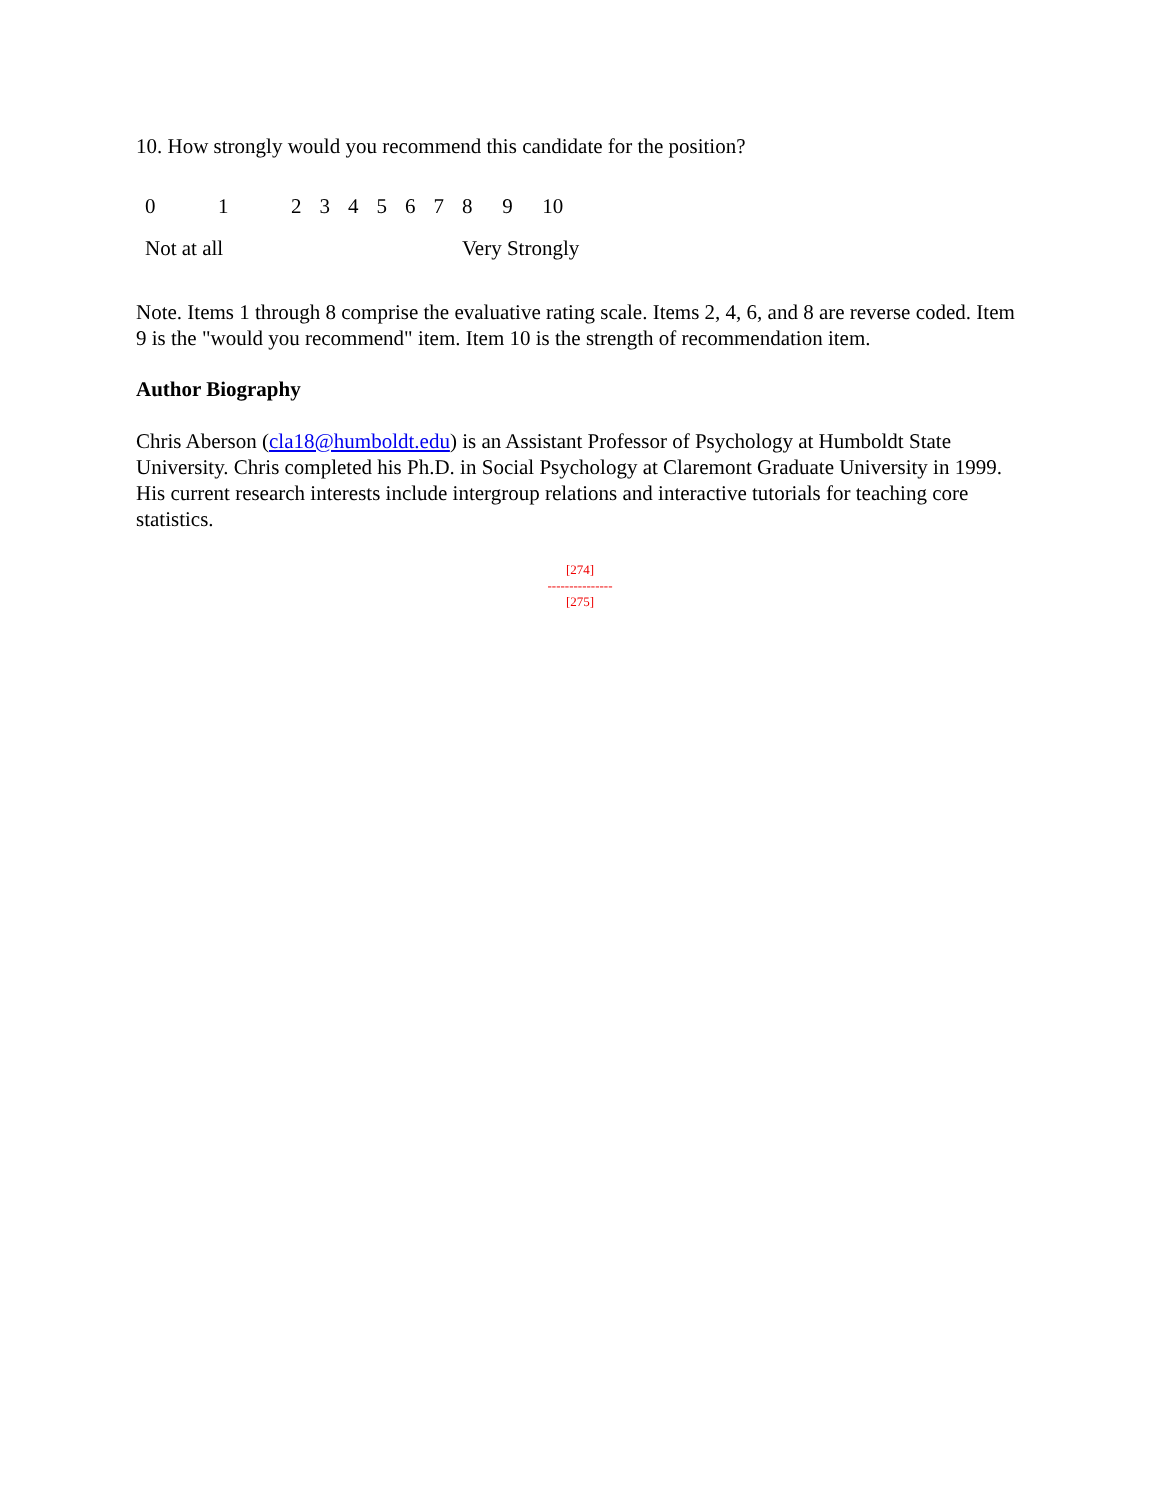10. How strongly would you recommend this candidate for the position?
| 0 | 1 | 2 | 3 | 4 | 5 | 6 | 7 | 8 | 9 | 10 |
| Not at all | | | | | | | | Very Strongly | | |
Note. Items 1 through 8 comprise the evaluative rating scale. Items 2, 4, 6, and 8 are reverse coded. Item 9 is the "would you recommend" item. Item 10 is the strength of recommendation item.
Author Biography
Chris Aberson (cla18@humboldt.edu) is an Assistant Professor of Psychology at Humboldt State University. Chris completed his Ph.D. in Social Psychology at Claremont Graduate University in 1999. His current research interests include intergroup relations and interactive tutorials for teaching core statistics.
[274]
---------------
[275]